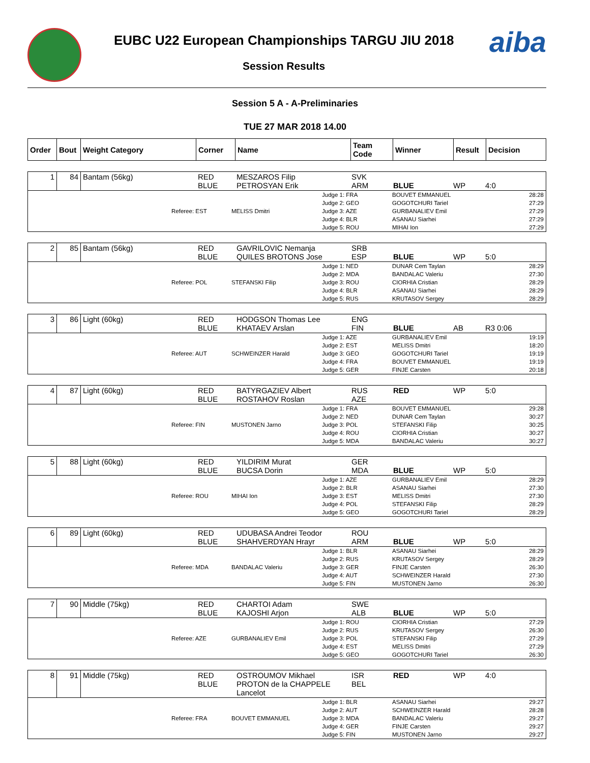EUBC U22 European Championships TARGU JIU 2018
Session Results
aiba
Session 5 A - A-Preliminaries
TUE 27 MAR 2018 14.00
| Order | Bout | Weight Category | Corner | Name | Team Code | Winner | Result | Decision |
| --- | --- | --- | --- | --- | --- | --- | --- | --- |
| 1 | 84 | Bantam (56kg) | RED BLUE | MESZAROS Filip PETROSYAN Erik | SVK ARM | BLUE | WP | 4:0 |
| | Referee: EST | MELISS Dmitri | Judge 1: FRA Judge 2: GEO Judge 3: AZE Judge 4: BLR Judge 5: ROU | BOUVET EMMANUEL GOGOTCHURI Tariel GURBANALIEV Emil ASANAU Siarhei MIHAI Ion | 28:28 27:29 27:29 27:29 27:29 |
| 2 | 85 | Bantam (56kg) | RED BLUE | GAVRILOVIC Nemanja QUILES BROTONS Jose | SRB ESP | BLUE | WP | 5:0 |
| | Referee: POL | STEFANSKI Filip | Judge 1: NED Judge 2: MDA Judge 3: ROU Judge 4: BLR Judge 5: RUS | DUNAR Cem Taylan BANDALAC Valeriu CIORHIA Cristian ASANAU Siarhei KRUTASOV Sergey | 28:29 27:30 28:29 28:29 28:29 |
| 3 | 86 | Light (60kg) | RED BLUE | HODGSON Thomas Lee KHATAEV Arslan | ENG FIN | BLUE | AB | R3 0:06 |
| | Referee: AUT | SCHWEINZER Harald | Judge 1: AZE Judge 2: EST Judge 3: GEO Judge 4: FRA Judge 5: GER | GURBANALIEV Emil MELISS Dmitri GOGOTCHURI Tariel BOUVET EMMANUEL FINJE Carsten | 19:19 18:20 19:19 19:19 20:18 |
| 4 | 87 | Light (60kg) | RED BLUE | BATYRGAZIEV Albert ROSTAHOV Roslan | RUS AZE | RED | WP | 5:0 |
| | Referee: FIN | MUSTONEN Jarno | Judge 1: FRA Judge 2: NED Judge 3: POL Judge 4: ROU Judge 5: MDA | BOUVET EMMANUEL DUNAR Cem Taylan STEFANSKI Filip CIORHIA Cristian BANDALAC Valeriu | 29:28 30:27 30:25 30:27 30:27 |
| 5 | 88 | Light (60kg) | RED BLUE | YILDIRIM Murat BUCSA Dorin | GER MDA | BLUE | WP | 5:0 |
| | Referee: ROU | MIHAI Ion | Judge 1: AZE Judge 2: BLR Judge 3: EST Judge 4: POL Judge 5: GEO | GURBANALIEV Emil ASANAU Siarhei MELISS Dmitri STEFANSKI Filip GOGOTCHURI Tariel | 28:29 27:30 27:30 28:29 28:29 |
| 6 | 89 | Light (60kg) | RED BLUE | UDUBASA Andrei Teodor SHAHVERDYAN Hrayr | ROU ARM | BLUE | WP | 5:0 |
| | Referee: MDA | BANDALAC Valeriu | Judge 1: BLR Judge 2: RUS Judge 3: GER Judge 4: AUT Judge 5: FIN | ASANAU Siarhei KRUTASOV Sergey FINJE Carsten SCHWEINZER Harald MUSTONEN Jarno | 28:29 28:29 26:30 27:30 26:30 |
| 7 | 90 | Middle (75kg) | RED BLUE | CHARTOI Adam KAJOSHI Arjon | SWE ALB | BLUE | WP | 5:0 |
| | Referee: AZE | GURBANALIEV Emil | Judge 1: ROU Judge 2: RUS Judge 3: POL Judge 4: EST Judge 5: GEO | CIORHIA Cristian KRUTASOV Sergey STEFANSKI Filip MELISS Dmitri GOGOTCHURI Tariel | 27:29 26:30 27:29 27:29 26:30 |
| 8 | 91 | Middle (75kg) | RED BLUE | OSTROUMOV Mikhael PROTON de la CHAPPELE Lancelot | ISR BEL | RED | WP | 4:0 |
| | Referee: FRA | BOUVET EMMANUEL | Judge 1: BLR Judge 2: AUT Judge 3: MDA Judge 4: GER Judge 5: FIN | ASANAU Siarhei SCHWEINZER Harald BANDALAC Valeriu FINJE Carsten MUSTONEN Jarno | 29:27 28:28 29:27 29:27 29:27 |